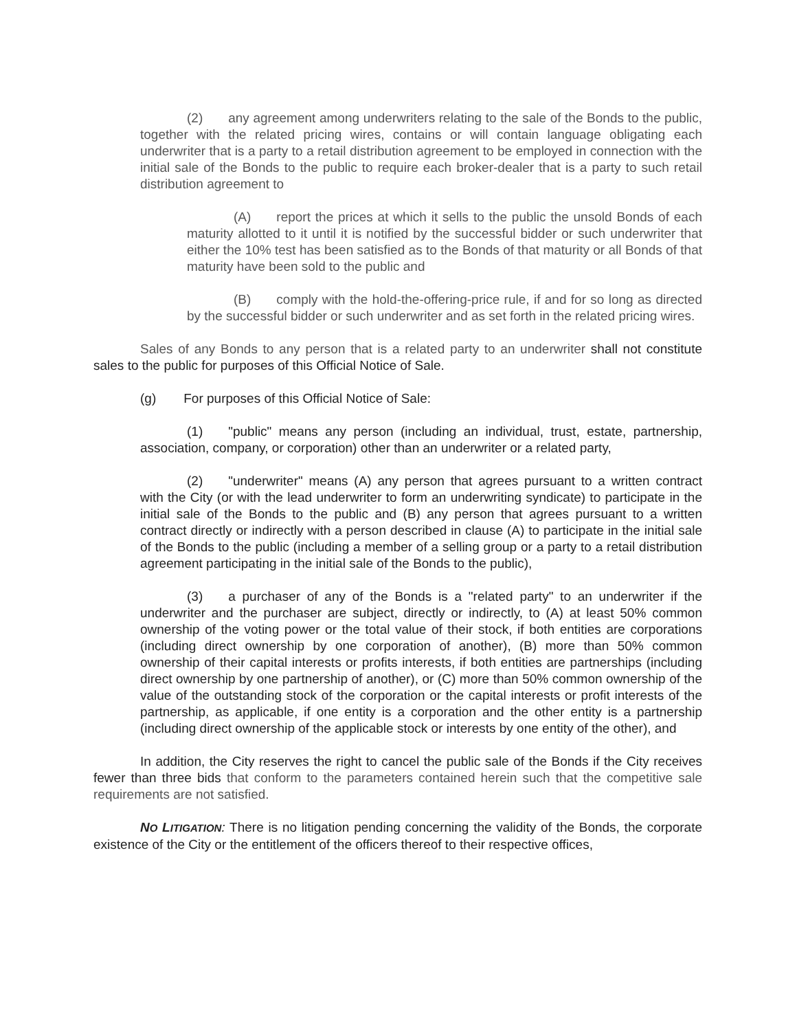(2) any agreement among underwriters relating to the sale of the Bonds to the public, together with the related pricing wires, contains or will contain language obligating each underwriter that is a party to a retail distribution agreement to be employed in connection with the initial sale of the Bonds to the public to require each broker-dealer that is a party to such retail distribution agreement to
(A) report the prices at which it sells to the public the unsold Bonds of each maturity allotted to it until it is notified by the successful bidder or such underwriter that either the 10% test has been satisfied as to the Bonds of that maturity or all Bonds of that maturity have been sold to the public and
(B) comply with the hold-the-offering-price rule, if and for so long as directed by the successful bidder or such underwriter and as set forth in the related pricing wires.
Sales of any Bonds to any person that is a related party to an underwriter shall not constitute sales to the public for purposes of this Official Notice of Sale.
(g) For purposes of this Official Notice of Sale:
(1) "public" means any person (including an individual, trust, estate, partnership, association, company, or corporation) other than an underwriter or a related party,
(2) "underwriter" means (A) any person that agrees pursuant to a written contract with the City (or with the lead underwriter to form an underwriting syndicate) to participate in the initial sale of the Bonds to the public and (B) any person that agrees pursuant to a written contract directly or indirectly with a person described in clause (A) to participate in the initial sale of the Bonds to the public (including a member of a selling group or a party to a retail distribution agreement participating in the initial sale of the Bonds to the public),
(3) a purchaser of any of the Bonds is a "related party" to an underwriter if the underwriter and the purchaser are subject, directly or indirectly, to (A) at least 50% common ownership of the voting power or the total value of their stock, if both entities are corporations (including direct ownership by one corporation of another), (B) more than 50% common ownership of their capital interests or profits interests, if both entities are partnerships (including direct ownership by one partnership of another), or (C) more than 50% common ownership of the value of the outstanding stock of the corporation or the capital interests or profit interests of the partnership, as applicable, if one entity is a corporation and the other entity is a partnership (including direct ownership of the applicable stock or interests by one entity of the other), and
In addition, the City reserves the right to cancel the public sale of the Bonds if the City receives fewer than three bids that conform to the parameters contained herein such that the competitive sale requirements are not satisfied.
NO LITIGATION: There is no litigation pending concerning the validity of the Bonds, the corporate existence of the City or the entitlement of the officers thereof to their respective offices,